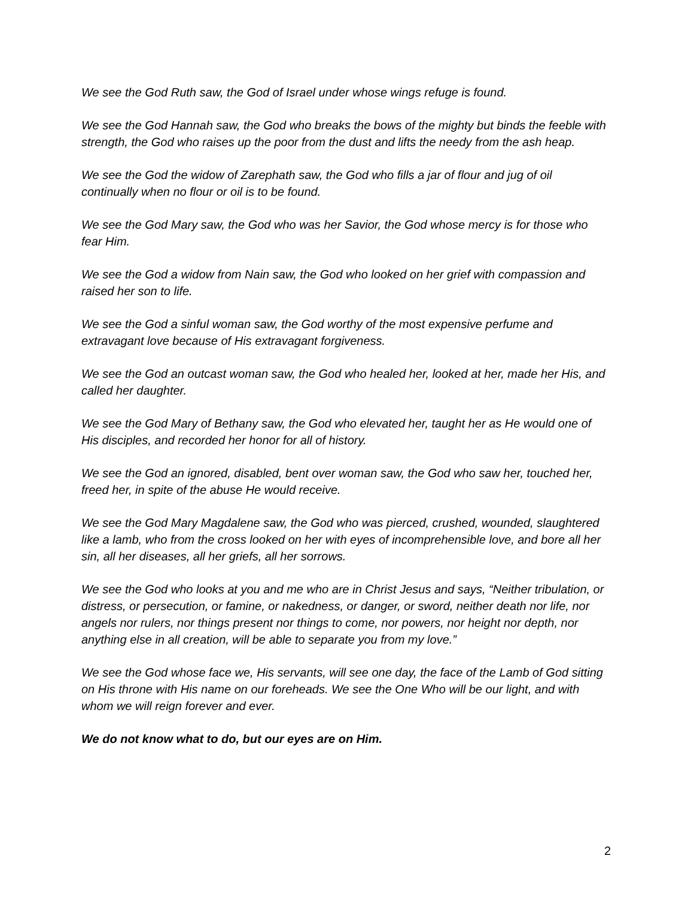We see the God Ruth saw, the God of Israel under whose wings refuge is found.
We see the God Hannah saw, the God who breaks the bows of the mighty but binds the feeble with strength, the God who raises up the poor from the dust and lifts the needy from the ash heap.
We see the God the widow of Zarephath saw, the God who fills a jar of flour and jug of oil continually when no flour or oil is to be found.
We see the God Mary saw, the God who was her Savior, the God whose mercy is for those who fear Him.
We see the God a widow from Nain saw, the God who looked on her grief with compassion and raised her son to life.
We see the God a sinful woman saw, the God worthy of the most expensive perfume and extravagant love because of His extravagant forgiveness.
We see the God an outcast woman saw, the God who healed her, looked at her, made her His, and called her daughter.
We see the God Mary of Bethany saw, the God who elevated her, taught her as He would one of His disciples, and recorded her honor for all of history.
We see the God an ignored, disabled, bent over woman saw, the God who saw her, touched her, freed her, in spite of the abuse He would receive.
We see the God Mary Magdalene saw, the God who was pierced, crushed, wounded, slaughtered like a lamb, who from the cross looked on her with eyes of incomprehensible love, and bore all her sin, all her diseases, all her griefs, all her sorrows.
We see the God who looks at you and me who are in Christ Jesus and says, “Neither tribulation, or distress, or persecution, or famine, or nakedness, or danger, or sword, neither death nor life, nor angels nor rulers, nor things present nor things to come, nor powers, nor height nor depth, nor anything else in all creation, will be able to separate you from my love.”
We see the God whose face we, His servants, will see one day, the face of the Lamb of God sitting on His throne with His name on our foreheads. We see the One Who will be our light, and with whom we will reign forever and ever.
We do not know what to do, but our eyes are on Him.
2